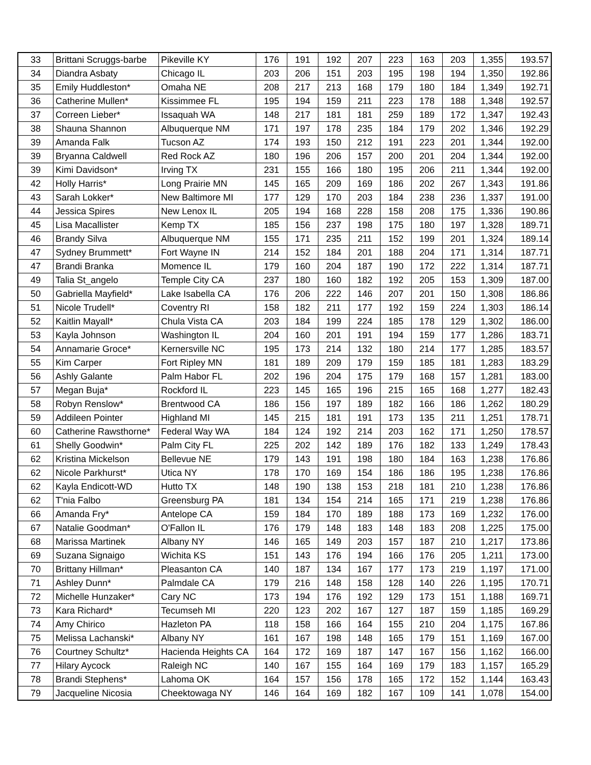| 33 | Brittani Scruggs-barbe | Pikeville KY | 176 | 191 | 192 | 207 | 223 | 163 | 203 | 1,355 | 193.57 |
| 34 | Diandra Asbaty | Chicago IL | 203 | 206 | 151 | 203 | 195 | 198 | 194 | 1,350 | 192.86 |
| 35 | Emily Huddleston* | Omaha NE | 208 | 217 | 213 | 168 | 179 | 180 | 184 | 1,349 | 192.71 |
| 36 | Catherine Mullen* | Kissimmee FL | 195 | 194 | 159 | 211 | 223 | 178 | 188 | 1,348 | 192.57 |
| 37 | Correen Lieber* | Issaquah WA | 148 | 217 | 181 | 181 | 259 | 189 | 172 | 1,347 | 192.43 |
| 38 | Shauna Shannon | Albuquerque NM | 171 | 197 | 178 | 235 | 184 | 179 | 202 | 1,346 | 192.29 |
| 39 | Amanda Falk | Tucson AZ | 174 | 193 | 150 | 212 | 191 | 223 | 201 | 1,344 | 192.00 |
| 39 | Bryanna Caldwell | Red Rock AZ | 180 | 196 | 206 | 157 | 200 | 201 | 204 | 1,344 | 192.00 |
| 39 | Kimi Davidson* | Irving TX | 231 | 155 | 166 | 180 | 195 | 206 | 211 | 1,344 | 192.00 |
| 42 | Holly Harris* | Long Prairie MN | 145 | 165 | 209 | 169 | 186 | 202 | 267 | 1,343 | 191.86 |
| 43 | Sarah Lokker* | New Baltimore MI | 177 | 129 | 170 | 203 | 184 | 238 | 236 | 1,337 | 191.00 |
| 44 | Jessica Spires | New Lenox IL | 205 | 194 | 168 | 228 | 158 | 208 | 175 | 1,336 | 190.86 |
| 45 | Lisa Macallister | Kemp TX | 185 | 156 | 237 | 198 | 175 | 180 | 197 | 1,328 | 189.71 |
| 46 | Brandy Silva | Albuquerque NM | 155 | 171 | 235 | 211 | 152 | 199 | 201 | 1,324 | 189.14 |
| 47 | Sydney Brummett* | Fort Wayne IN | 214 | 152 | 184 | 201 | 188 | 204 | 171 | 1,314 | 187.71 |
| 47 | Brandi Branka | Momence IL | 179 | 160 | 204 | 187 | 190 | 172 | 222 | 1,314 | 187.71 |
| 49 | Talia St_angelo | Temple City CA | 237 | 180 | 160 | 182 | 192 | 205 | 153 | 1,309 | 187.00 |
| 50 | Gabriella Mayfield* | Lake Isabella CA | 176 | 206 | 222 | 146 | 207 | 201 | 150 | 1,308 | 186.86 |
| 51 | Nicole Trudell* | Coventry RI | 158 | 182 | 211 | 177 | 192 | 159 | 224 | 1,303 | 186.14 |
| 52 | Kaitlin Mayall* | Chula Vista CA | 203 | 184 | 199 | 224 | 185 | 178 | 129 | 1,302 | 186.00 |
| 53 | Kayla Johnson | Washington IL | 204 | 160 | 201 | 191 | 194 | 159 | 177 | 1,286 | 183.71 |
| 54 | Annamarie Groce* | Kernersville NC | 195 | 173 | 214 | 132 | 180 | 214 | 177 | 1,285 | 183.57 |
| 55 | Kim Carper | Fort Ripley MN | 181 | 189 | 209 | 179 | 159 | 185 | 181 | 1,283 | 183.29 |
| 56 | Ashly Galante | Palm Habor FL | 202 | 196 | 204 | 175 | 179 | 168 | 157 | 1,281 | 183.00 |
| 57 | Megan Buja* | Rockford IL | 223 | 145 | 165 | 196 | 215 | 165 | 168 | 1,277 | 182.43 |
| 58 | Robyn Renslow* | Brentwood CA | 186 | 156 | 197 | 189 | 182 | 166 | 186 | 1,262 | 180.29 |
| 59 | Addileen Pointer | Highland MI | 145 | 215 | 181 | 191 | 173 | 135 | 211 | 1,251 | 178.71 |
| 60 | Catherine Rawsthorne* | Federal Way WA | 184 | 124 | 192 | 214 | 203 | 162 | 171 | 1,250 | 178.57 |
| 61 | Shelly Goodwin* | Palm City FL | 225 | 202 | 142 | 189 | 176 | 182 | 133 | 1,249 | 178.43 |
| 62 | Kristina Mickelson | Bellevue NE | 179 | 143 | 191 | 198 | 180 | 184 | 163 | 1,238 | 176.86 |
| 62 | Nicole Parkhurst* | Utica NY | 178 | 170 | 169 | 154 | 186 | 186 | 195 | 1,238 | 176.86 |
| 62 | Kayla Endicott-WD | Hutto TX | 148 | 190 | 138 | 153 | 218 | 181 | 210 | 1,238 | 176.86 |
| 62 | T'nia Falbo | Greensburg PA | 181 | 134 | 154 | 214 | 165 | 171 | 219 | 1,238 | 176.86 |
| 66 | Amanda Fry* | Antelope CA | 159 | 184 | 170 | 189 | 188 | 173 | 169 | 1,232 | 176.00 |
| 67 | Natalie Goodman* | O'Fallon IL | 176 | 179 | 148 | 183 | 148 | 183 | 208 | 1,225 | 175.00 |
| 68 | Marissa Martinek | Albany NY | 146 | 165 | 149 | 203 | 157 | 187 | 210 | 1,217 | 173.86 |
| 69 | Suzana Signaigo | Wichita KS | 151 | 143 | 176 | 194 | 166 | 176 | 205 | 1,211 | 173.00 |
| 70 | Brittany Hillman* | Pleasanton CA | 140 | 187 | 134 | 167 | 177 | 173 | 219 | 1,197 | 171.00 |
| 71 | Ashley Dunn* | Palmdale CA | 179 | 216 | 148 | 158 | 128 | 140 | 226 | 1,195 | 170.71 |
| 72 | Michelle Hunzaker* | Cary NC | 173 | 194 | 176 | 192 | 129 | 173 | 151 | 1,188 | 169.71 |
| 73 | Kara Richard* | Tecumseh MI | 220 | 123 | 202 | 167 | 127 | 187 | 159 | 1,185 | 169.29 |
| 74 | Amy Chirico | Hazleton PA | 118 | 158 | 166 | 164 | 155 | 210 | 204 | 1,175 | 167.86 |
| 75 | Melissa Lachanski* | Albany NY | 161 | 167 | 198 | 148 | 165 | 179 | 151 | 1,169 | 167.00 |
| 76 | Courtney Schultz* | Hacienda Heights CA | 164 | 172 | 169 | 187 | 147 | 167 | 156 | 1,162 | 166.00 |
| 77 | Hilary Aycock | Raleigh NC | 140 | 167 | 155 | 164 | 169 | 179 | 183 | 1,157 | 165.29 |
| 78 | Brandi Stephens* | Lahoma OK | 164 | 157 | 156 | 178 | 165 | 172 | 152 | 1,144 | 163.43 |
| 79 | Jacqueline Nicosia | Cheektowaga NY | 146 | 164 | 169 | 182 | 167 | 109 | 141 | 1,078 | 154.00 |